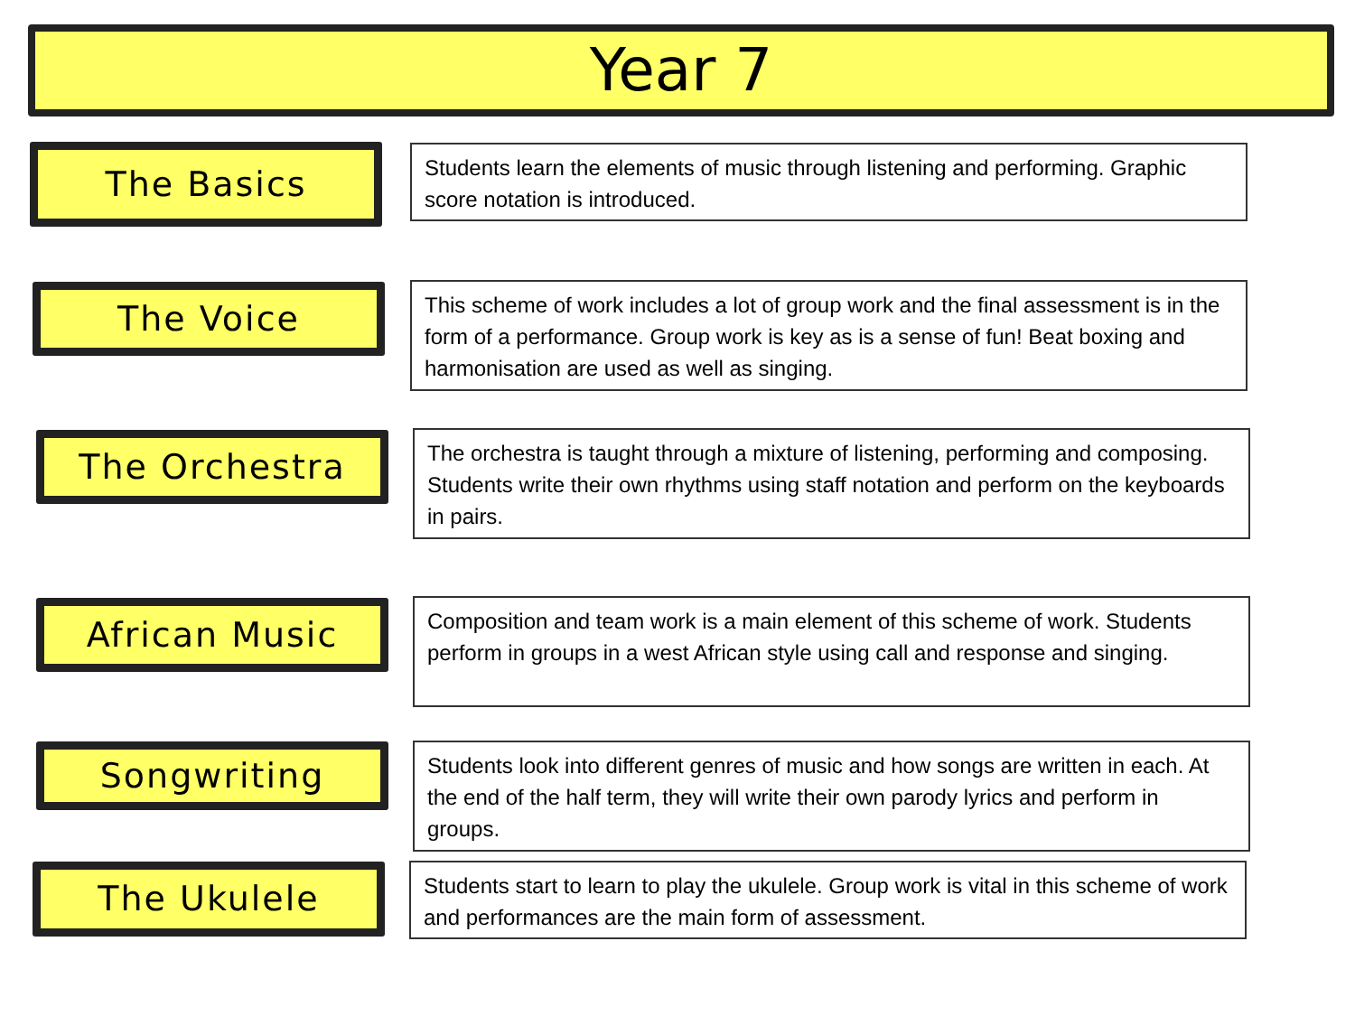Year 7
The Basics
Students learn the elements of music through listening and performing. Graphic score notation is introduced.
The Voice
This scheme of work includes a lot of group work and the final assessment is in the form of a performance. Group work is key as is a sense of fun! Beat boxing and harmonisation are used as well as singing.
The Orchestra
The orchestra is taught through a mixture of listening, performing and composing. Students write their own rhythms using staff notation and perform on the keyboards in pairs.
African Music
Composition and team work is a main element of this scheme of work. Students perform in groups in a west African style using call and response and singing.
Songwriting
Students look into different genres of music and how songs are written in each. At the end of the half term, they will write their own parody lyrics and perform in groups.
The Ukulele
Students start to learn to play the ukulele. Group work is vital in this scheme of work and performances are the main form of assessment.